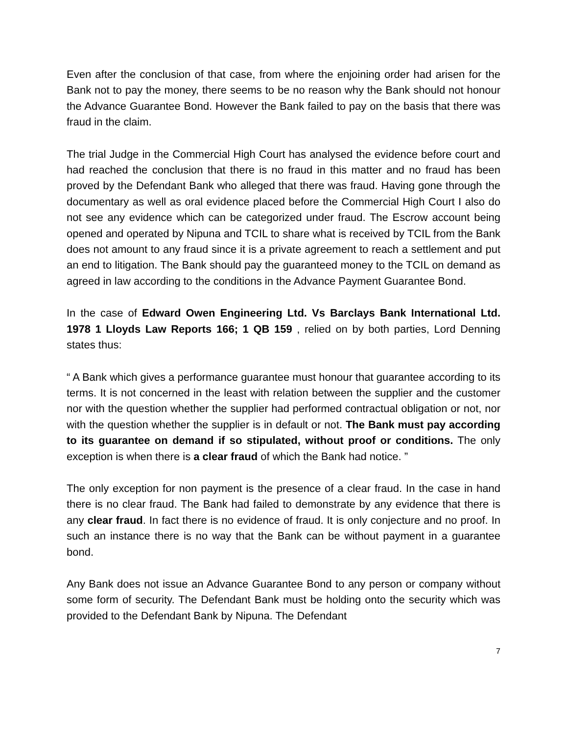Even after the conclusion of that case, from where the enjoining order had arisen for the Bank not to pay the money, there seems to be no reason why the Bank should not honour the Advance Guarantee Bond. However the Bank failed to pay on the basis that there was fraud in the claim.
The trial Judge in the Commercial High Court has analysed the evidence before court and had reached the conclusion that there is no fraud in this matter and no fraud has been proved by the Defendant Bank who alleged that there was fraud. Having gone through the documentary as well as oral evidence placed before the Commercial High Court I also do not see any evidence which can be categorized under fraud. The Escrow account being opened and operated by Nipuna and TCIL to share what is received by TCIL from the Bank does not amount to any fraud since it is a private agreement to reach a settlement and put an end to litigation. The Bank should pay the guaranteed money to the TCIL on demand as agreed in law according to the conditions in the Advance Payment Guarantee Bond.
In the case of Edward Owen Engineering Ltd. Vs Barclays Bank International Ltd. 1978 1 Lloyds Law Reports 166; 1 QB 159 , relied on by both parties, Lord Denning states thus:
“ A Bank which gives a performance guarantee must honour that guarantee according to its terms. It is not concerned in the least with relation between the supplier and the customer nor with the question whether the supplier had performed contractual obligation or not, nor with the question whether the supplier is in default or not. The Bank must pay according to its guarantee on demand if so stipulated, without proof or conditions. The only exception is when there is a clear fraud of which the Bank had notice. ”
The only exception for non payment is the presence of a clear fraud. In the case in hand there is no clear fraud. The Bank had failed to demonstrate by any evidence that there is any clear fraud. In fact there is no evidence of fraud. It is only conjecture and no proof. In such an instance there is no way that the Bank can be without payment in a guarantee bond.
Any Bank does not issue an Advance Guarantee Bond to any person or company without some form of security. The Defendant Bank must be holding onto the security which was provided to the Defendant Bank by Nipuna. The Defendant
7